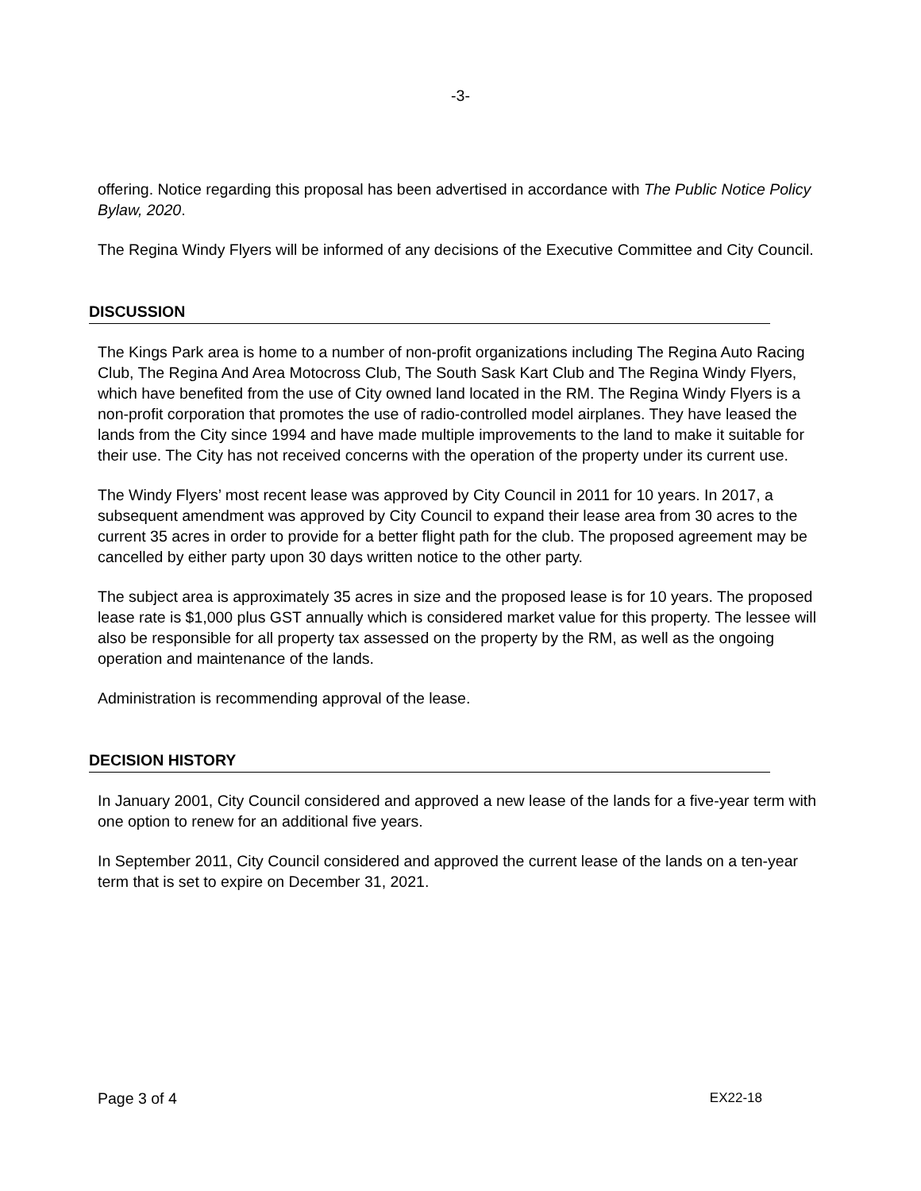-3-
offering. Notice regarding this proposal has been advertised in accordance with The Public Notice Policy Bylaw, 2020.
The Regina Windy Flyers will be informed of any decisions of the Executive Committee and City Council.
DISCUSSION
The Kings Park area is home to a number of non-profit organizations including The Regina Auto Racing Club, The Regina And Area Motocross Club, The South Sask Kart Club and The Regina Windy Flyers, which have benefited from the use of City owned land located in the RM. The Regina Windy Flyers is a non-profit corporation that promotes the use of radio-controlled model airplanes. They have leased the lands from the City since 1994 and have made multiple improvements to the land to make it suitable for their use. The City has not received concerns with the operation of the property under its current use.
The Windy Flyers’ most recent lease was approved by City Council in 2011 for 10 years. In 2017, a subsequent amendment was approved by City Council to expand their lease area from 30 acres to the current 35 acres in order to provide for a better flight path for the club. The proposed agreement may be cancelled by either party upon 30 days written notice to the other party.
The subject area is approximately 35 acres in size and the proposed lease is for 10 years. The proposed lease rate is $1,000 plus GST annually which is considered market value for this property. The lessee will also be responsible for all property tax assessed on the property by the RM, as well as the ongoing operation and maintenance of the lands.
Administration is recommending approval of the lease.
DECISION HISTORY
In January 2001, City Council considered and approved a new lease of the lands for a five-year term with one option to renew for an additional five years.
In September 2011, City Council considered and approved the current lease of the lands on a ten-year term that is set to expire on December 31, 2021.
Page 3 of 4 EX22-18